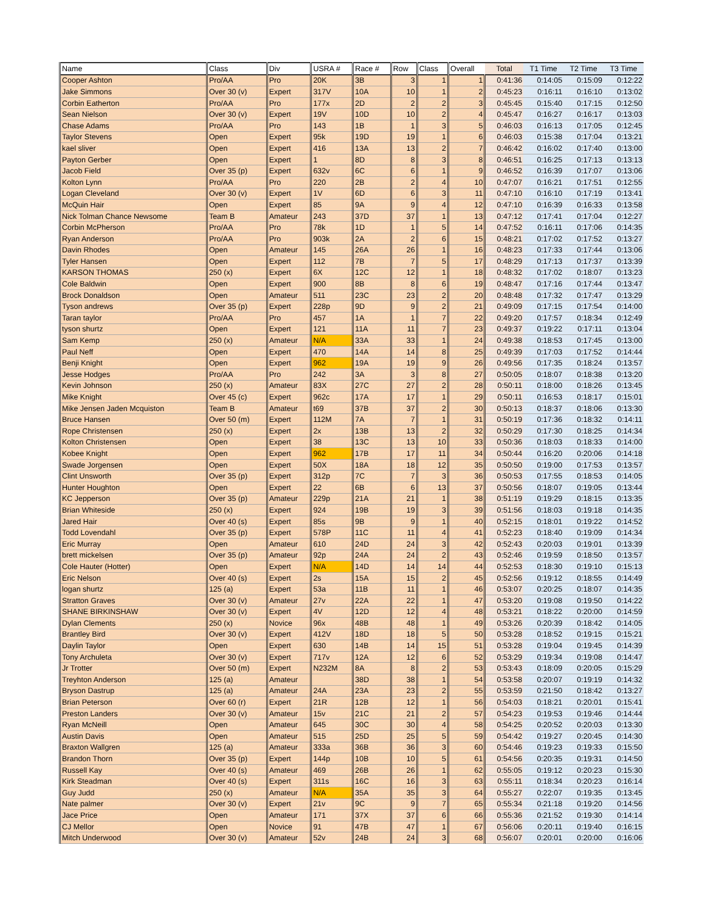| Name | Class | Div | USRA # | Race # | Row | Class | Overall | Total | T1 Time | T2 Time | T3 Time |
| --- | --- | --- | --- | --- | --- | --- | --- | --- | --- | --- | --- |
| Cooper Ashton | Pro/AA | Pro | 20K | 3B | 3 | 1 | 1 | 0:41:36 | 0:14:05 | 0:15:09 | 0:12:22 |
| Jake Simmons | Over 30 (v) | Expert | 317V | 10A | 10 | 1 | 2 | 0:45:23 | 0:16:11 | 0:16:10 | 0:13:02 |
| Corbin Eatherton | Pro/AA | Pro | 177x | 2D | 2 | 2 | 3 | 0:45:45 | 0:15:40 | 0:17:15 | 0:12:50 |
| Sean Nielson | Over 30 (v) | Expert | 19V | 10D | 10 | 2 | 4 | 0:45:47 | 0:16:27 | 0:16:17 | 0:13:03 |
| Chase Adams | Pro/AA | Pro | 143 | 1B | 1 | 3 | 5 | 0:46:03 | 0:16:13 | 0:17:05 | 0:12:45 |
| Taylor Stevens | Open | Expert | 95k | 19D | 19 | 1 | 6 | 0:46:03 | 0:15:38 | 0:17:04 | 0:13:21 |
| kael sliver | Open | Expert | 416 | 13A | 13 | 2 | 7 | 0:46:42 | 0:16:02 | 0:17:40 | 0:13:00 |
| Payton Gerber | Open | Expert | 1 | 8D | 8 | 3 | 8 | 0:46:51 | 0:16:25 | 0:17:13 | 0:13:13 |
| Jacob Field | Over 35 (p) | Expert | 632v | 6C | 6 | 1 | 9 | 0:46:52 | 0:16:39 | 0:17:07 | 0:13:06 |
| Kolton Lynn | Pro/AA | Pro | 220 | 2B | 2 | 4 | 10 | 0:47:07 | 0:16:21 | 0:17:51 | 0:12:55 |
| Logan Cleveland | Over 30 (v) | Expert | 1V | 6D | 6 | 3 | 11 | 0:47:10 | 0:16:10 | 0:17:19 | 0:13:41 |
| McQuin Hair | Open | Expert | 85 | 9A | 9 | 4 | 12 | 0:47:10 | 0:16:39 | 0:16:33 | 0:13:58 |
| Nick Tolman Chance Newsome | Team B | Amateur | 243 | 37D | 37 | 1 | 13 | 0:47:12 | 0:17:41 | 0:17:04 | 0:12:27 |
| Corbin McPherson | Pro/AA | Pro | 78k | 1D | 1 | 5 | 14 | 0:47:52 | 0:16:11 | 0:17:06 | 0:14:35 |
| Ryan Anderson | Pro/AA | Pro | 903k | 2A | 2 | 6 | 15 | 0:48:21 | 0:17:02 | 0:17:52 | 0:13:27 |
| Davin Rhodes | Open | Amateur | 145 | 26A | 26 | 1 | 16 | 0:48:23 | 0:17:33 | 0:17:44 | 0:13:06 |
| Tyler Hansen | Open | Expert | 112 | 7B | 7 | 5 | 17 | 0:48:29 | 0:17:13 | 0:17:37 | 0:13:39 |
| KARSON THOMAS | 250 (x) | Expert | 6X | 12C | 12 | 1 | 18 | 0:48:32 | 0:17:02 | 0:18:07 | 0:13:23 |
| Cole Baldwin | Open | Expert | 900 | 8B | 8 | 6 | 19 | 0:48:47 | 0:17:16 | 0:17:44 | 0:13:47 |
| Brock Donaldson | Open | Amateur | 511 | 23C | 23 | 2 | 20 | 0:48:48 | 0:17:32 | 0:17:47 | 0:13:29 |
| Tyson andrews | Over 35 (p) | Expert | 228p | 9D | 9 | 2 | 21 | 0:49:09 | 0:17:15 | 0:17:54 | 0:14:00 |
| Taran taylor | Pro/AA | Pro | 457 | 1A | 1 | 7 | 22 | 0:49:20 | 0:17:57 | 0:18:34 | 0:12:49 |
| tyson shurtz | Open | Expert | 121 | 11A | 11 | 7 | 23 | 0:49:37 | 0:19:22 | 0:17:11 | 0:13:04 |
| Sam Kemp | 250 (x) | Amateur | N/A | 33A | 33 | 1 | 24 | 0:49:38 | 0:18:53 | 0:17:45 | 0:13:00 |
| Paul Neff | Open | Expert | 470 | 14A | 14 | 8 | 25 | 0:49:39 | 0:17:03 | 0:17:52 | 0:14:44 |
| Benji Knight | Open | Expert | 962 | 19A | 19 | 9 | 26 | 0:49:56 | 0:17:35 | 0:18:24 | 0:13:57 |
| Jesse Hodges | Pro/AA | Pro | 242 | 3A | 3 | 8 | 27 | 0:50:05 | 0:18:07 | 0:18:38 | 0:13:20 |
| Kevin Johnson | 250 (x) | Amateur | 83X | 27C | 27 | 2 | 28 | 0:50:11 | 0:18:00 | 0:18:26 | 0:13:45 |
| Mike Knight | Over 45 (c) | Expert | 962c | 17A | 17 | 1 | 29 | 0:50:11 | 0:16:53 | 0:18:17 | 0:15:01 |
| Mike Jensen Jaden Mcquiston | Team B | Amateur | t69 | 37B | 37 | 2 | 30 | 0:50:13 | 0:18:37 | 0:18:06 | 0:13:30 |
| Bruce Hansen | Over 50 (m) | Expert | 112M | 7A | 7 | 1 | 31 | 0:50:19 | 0:17:36 | 0:18:32 | 0:14:11 |
| Rope Christensen | 250 (x) | Expert | 2x | 13B | 13 | 2 | 32 | 0:50:29 | 0:17:30 | 0:18:25 | 0:14:34 |
| Kolton Christensen | Open | Expert | 38 | 13C | 13 | 10 | 33 | 0:50:36 | 0:18:03 | 0:18:33 | 0:14:00 |
| Kobee Knight | Open | Expert | 962 | 17B | 17 | 11 | 34 | 0:50:44 | 0:16:20 | 0:20:06 | 0:14:18 |
| Swade Jorgensen | Open | Expert | 50X | 18A | 18 | 12 | 35 | 0:50:50 | 0:19:00 | 0:17:53 | 0:13:57 |
| Clint Unsworth | Over 35 (p) | Expert | 312p | 7C | 7 | 3 | 36 | 0:50:53 | 0:17:55 | 0:18:53 | 0:14:05 |
| Hunter Houghton | Open | Expert | 22 | 6B | 6 | 13 | 37 | 0:50:56 | 0:18:07 | 0:19:05 | 0:13:44 |
| KC Jepperson | Over 35 (p) | Amateur | 229p | 21A | 21 | 1 | 38 | 0:51:19 | 0:19:29 | 0:18:15 | 0:13:35 |
| Brian Whiteside | 250 (x) | Expert | 924 | 19B | 19 | 3 | 39 | 0:51:56 | 0:18:03 | 0:19:18 | 0:14:35 |
| Jared Hair | Over 40 (s) | Expert | 85s | 9B | 9 | 1 | 40 | 0:52:15 | 0:18:01 | 0:19:22 | 0:14:52 |
| Todd Lovendahl | Over 35 (p) | Expert | 578P | 11C | 11 | 4 | 41 | 0:52:23 | 0:18:40 | 0:19:09 | 0:14:34 |
| Eric Murray | Open | Amateur | 610 | 24D | 24 | 3 | 42 | 0:52:43 | 0:20:03 | 0:19:01 | 0:13:39 |
| brett mickelsen | Over 35 (p) | Amateur | 92p | 24A | 24 | 2 | 43 | 0:52:46 | 0:19:59 | 0:18:50 | 0:13:57 |
| Cole Hauter (Hotter) | Open | Expert | N/A | 14D | 14 | 14 | 44 | 0:52:53 | 0:18:30 | 0:19:10 | 0:15:13 |
| Eric Nelson | Over 40 (s) | Expert | 2s | 15A | 15 | 2 | 45 | 0:52:56 | 0:19:12 | 0:18:55 | 0:14:49 |
| logan shurtz | 125 (a) | Expert | 53a | 11B | 11 | 1 | 46 | 0:53:07 | 0:20:25 | 0:18:07 | 0:14:35 |
| Stratton Graves | Over 30 (v) | Amateur | 27v | 22A | 22 | 1 | 47 | 0:53:20 | 0:19:08 | 0:19:50 | 0:14:22 |
| SHANE BIRKINSHAW | Over 30 (v) | Expert | 4V | 12D | 12 | 4 | 48 | 0:53:21 | 0:18:22 | 0:20:00 | 0:14:59 |
| Dylan Clements | 250 (x) | Novice | 96x | 48B | 48 | 1 | 49 | 0:53:26 | 0:20:39 | 0:18:42 | 0:14:05 |
| Brantley Bird | Over 30 (v) | Expert | 412V | 18D | 18 | 5 | 50 | 0:53:28 | 0:18:52 | 0:19:15 | 0:15:21 |
| Daylin Taylor | Open | Expert | 630 | 14B | 14 | 15 | 51 | 0:53:28 | 0:19:04 | 0:19:45 | 0:14:39 |
| Tony Archuleta | Over 30 (v) | Expert | 717v | 12A | 12 | 6 | 52 | 0:53:29 | 0:19:34 | 0:19:08 | 0:14:47 |
| Jr Trotter | Over 50 (m) | Expert | N232M | 8A | 8 | 2 | 53 | 0:53:43 | 0:18:09 | 0:20:05 | 0:15:29 |
| Treyhton Anderson | 125 (a) | Amateur | | 38D | 38 | 1 | 54 | 0:53:58 | 0:20:07 | 0:19:19 | 0:14:32 |
| Bryson Dastrup | 125 (a) | Amateur | 24A | 23A | 23 | 2 | 55 | 0:53:59 | 0:21:50 | 0:18:42 | 0:13:27 |
| Brian Peterson | Over 60 (r) | Expert | 21R | 12B | 12 | 1 | 56 | 0:54:03 | 0:18:21 | 0:20:01 | 0:15:41 |
| Preston Landers | Over 30 (v) | Amateur | 15v | 21C | 21 | 2 | 57 | 0:54:23 | 0:19:53 | 0:19:46 | 0:14:44 |
| Ryan McNeill | Open | Amateur | 645 | 30C | 30 | 4 | 58 | 0:54:25 | 0:20:52 | 0:20:03 | 0:13:30 |
| Austin Davis | Open | Amateur | 515 | 25D | 25 | 5 | 59 | 0:54:42 | 0:19:27 | 0:20:45 | 0:14:30 |
| Braxton Wallgren | 125 (a) | Amateur | 333a | 36B | 36 | 3 | 60 | 0:54:46 | 0:19:23 | 0:19:33 | 0:15:50 |
| Brandon Thorn | Over 35 (p) | Expert | 144p | 10B | 10 | 5 | 61 | 0:54:56 | 0:20:35 | 0:19:31 | 0:14:50 |
| Russell Kay | Over 40 (s) | Amateur | 469 | 26B | 26 | 1 | 62 | 0:55:05 | 0:19:12 | 0:20:23 | 0:15:30 |
| Kirk Steadman | Over 40 (s) | Expert | 311s | 16C | 16 | 3 | 63 | 0:55:11 | 0:18:34 | 0:20:23 | 0:16:14 |
| Guy Judd | 250 (x) | Amateur | N/A | 35A | 35 | 3 | 64 | 0:55:27 | 0:22:07 | 0:19:35 | 0:13:45 |
| Nate palmer | Over 30 (v) | Expert | 21v | 9C | 9 | 7 | 65 | 0:55:34 | 0:21:18 | 0:19:20 | 0:14:56 |
| Jace Price | Open | Amateur | 171 | 37X | 37 | 6 | 66 | 0:55:36 | 0:21:52 | 0:19:30 | 0:14:14 |
| CJ Mellor | Open | Novice | 91 | 47B | 47 | 1 | 67 | 0:56:06 | 0:20:11 | 0:19:40 | 0:16:15 |
| Mitch Underwood | Over 30 (v) | Amateur | 52v | 24B | 24 | 3 | 68 | 0:56:07 | 0:20:01 | 0:20:00 | 0:16:06 |